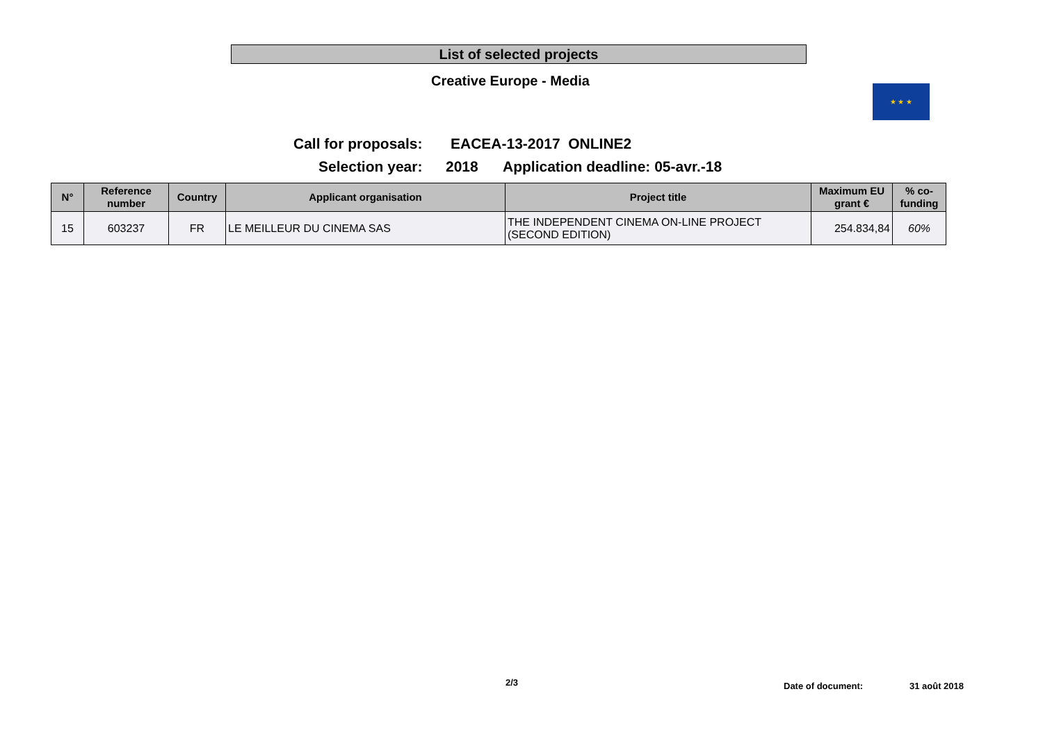List of selected projects
Creative Europe - Media ★ ★ ★
Call for proposals: EACEA-13-2017 ONLINE2
Selection year: 2018 Application deadline: 05-avr.-18
| N° | Reference number | Country | Applicant organisation | Project title | Maximum EU grant € | % co-funding |
| --- | --- | --- | --- | --- | --- | --- |
| 15 | 603237 | FR | LE MEILLEUR DU CINEMA SAS | THE INDEPENDENT CINEMA ON-LINE PROJECT (SECOND EDITION) | 254.834,84 | 60% |
2/3 Date of document: 31 août 2018